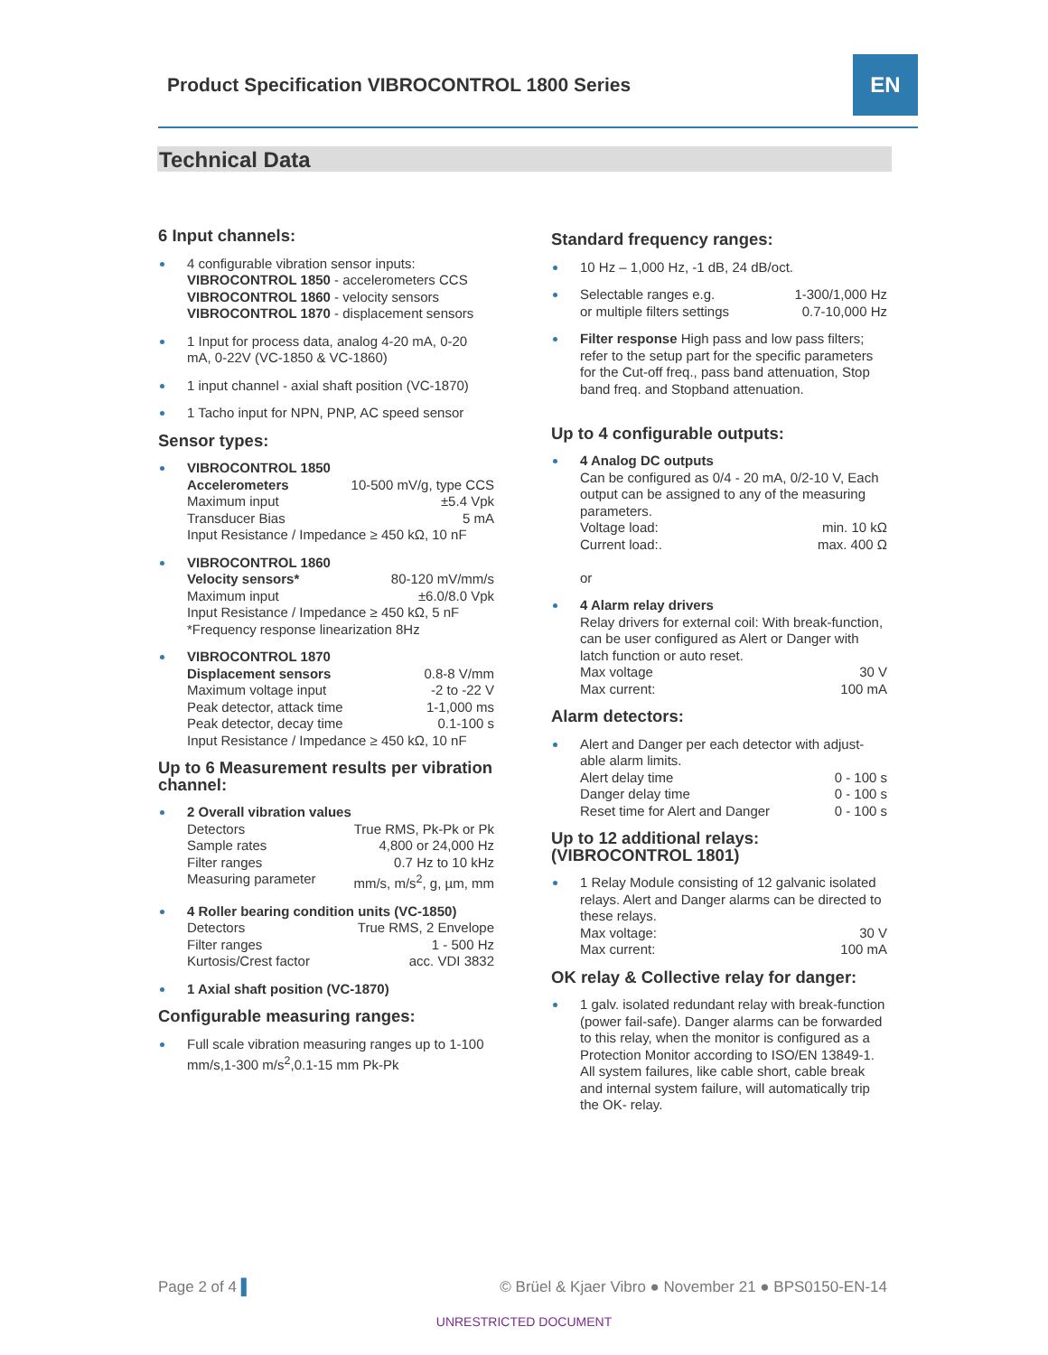Product Specification VIBROCONTROL 1800 Series
EN
Technical Data
6 Input channels:
4 configurable vibration sensor inputs:
VIBROCONTROL 1850 - accelerometers CCS
VIBROCONTROL 1860 - velocity sensors
VIBROCONTROL 1870 - displacement sensors
1 Input for process data, analog 4-20 mA, 0-20 mA, 0-22V (VC-1850 & VC-1860)
1 input channel - axial shaft position (VC-1870)
1 Tacho input for NPN, PNP, AC speed sensor
Sensor types:
VIBROCONTROL 1850
Accelerometers 10-500 mV/g, type CCS
Maximum input ±5.4 Vpk
Transducer Bias 5 mA
Input Resistance / Impedance ≥ 450 kΩ, 10 nF
VIBROCONTROL 1860
Velocity sensors* 80-120 mV/mm/s
Maximum input ±6.0/8.0 Vpk
Input Resistance / Impedance ≥ 450 kΩ, 5 nF
*Frequency response linearization 8Hz
VIBROCONTROL 1870
Displacement sensors 0.8-8 V/mm
Maximum voltage input -2 to -22 V
Peak detector, attack time 1-1,000 ms
Peak detector, decay time 0.1-100 s
Input Resistance / Impedance ≥ 450 kΩ, 10 nF
Up to 6 Measurement results per vibration channel:
2 Overall vibration values
Detectors True RMS, Pk-Pk or Pk
Sample rates 4,800 or 24,000 Hz
Filter ranges 0.7 Hz to 10 kHz
Measuring parameter mm/s, m/s<sup>2</sup>, g, µm, mm
4 Roller bearing condition units (VC-1850)
Detectors True RMS, 2 Envelope
Filter ranges 1 - 500 Hz
Kurtosis/Crest factor acc. VDI 3832
1 Axial shaft position (VC-1870)
Configurable measuring ranges:
Full scale vibration measuring ranges up to 1-100 mm/s,1-300 m/s<sup>2</sup>,0.1-15 mm Pk-Pk
Standard frequency ranges:
10 Hz – 1,000 Hz, -1 dB, 24 dB/oct.
Selectable ranges e.g. 1-300/1,000 Hz
or multiple filters settings 0.7-10,000 Hz
Filter response High pass and low pass filters; refer to the setup part for the specific parameters for the Cut-off freq., pass band attenuation, Stop band freq. and Stopband attenuation.
Up to 4 configurable outputs:
4 Analog DC outputs
Can be configured as 0/4 - 20 mA, 0/2-10 V, Each output can be assigned to any of the measuring parameters.
Voltage load: min. 10 kΩ
Current load:. max. 400 Ω
or
4 Alarm relay drivers
Relay drivers for external coil: With break-function, can be user configured as Alert or Danger with latch function or auto reset.
Max voltage 30 V
Max current: 100 mA
Alarm detectors:
Alert and Danger per each detector with adjust-able alarm limits.
Alert delay time 0 - 100 s
Danger delay time 0 - 100 s
Reset time for Alert and Danger 0 - 100 s
Up to 12 additional relays:
(VIBROCONTROL 1801)
1 Relay Module consisting of 12 galvanic isolated relays. Alert and Danger alarms can be directed to these relays.
Max voltage: 30 V
Max current: 100 mA
OK relay & Collective relay for danger:
1 galv. isolated redundant relay with break-function (power fail-safe). Danger alarms can be forwarded to this relay, when the monitor is configured as a Protection Monitor according to ISO/EN 13849-1. All system failures, like cable short, cable break and internal system failure, will automatically trip the OK- relay.
Page 2 of 4 ▌ © Brüel & Kjaer Vibro ● November 21 ● BPS0150-EN-14
UNRESTRICTED DOCUMENT